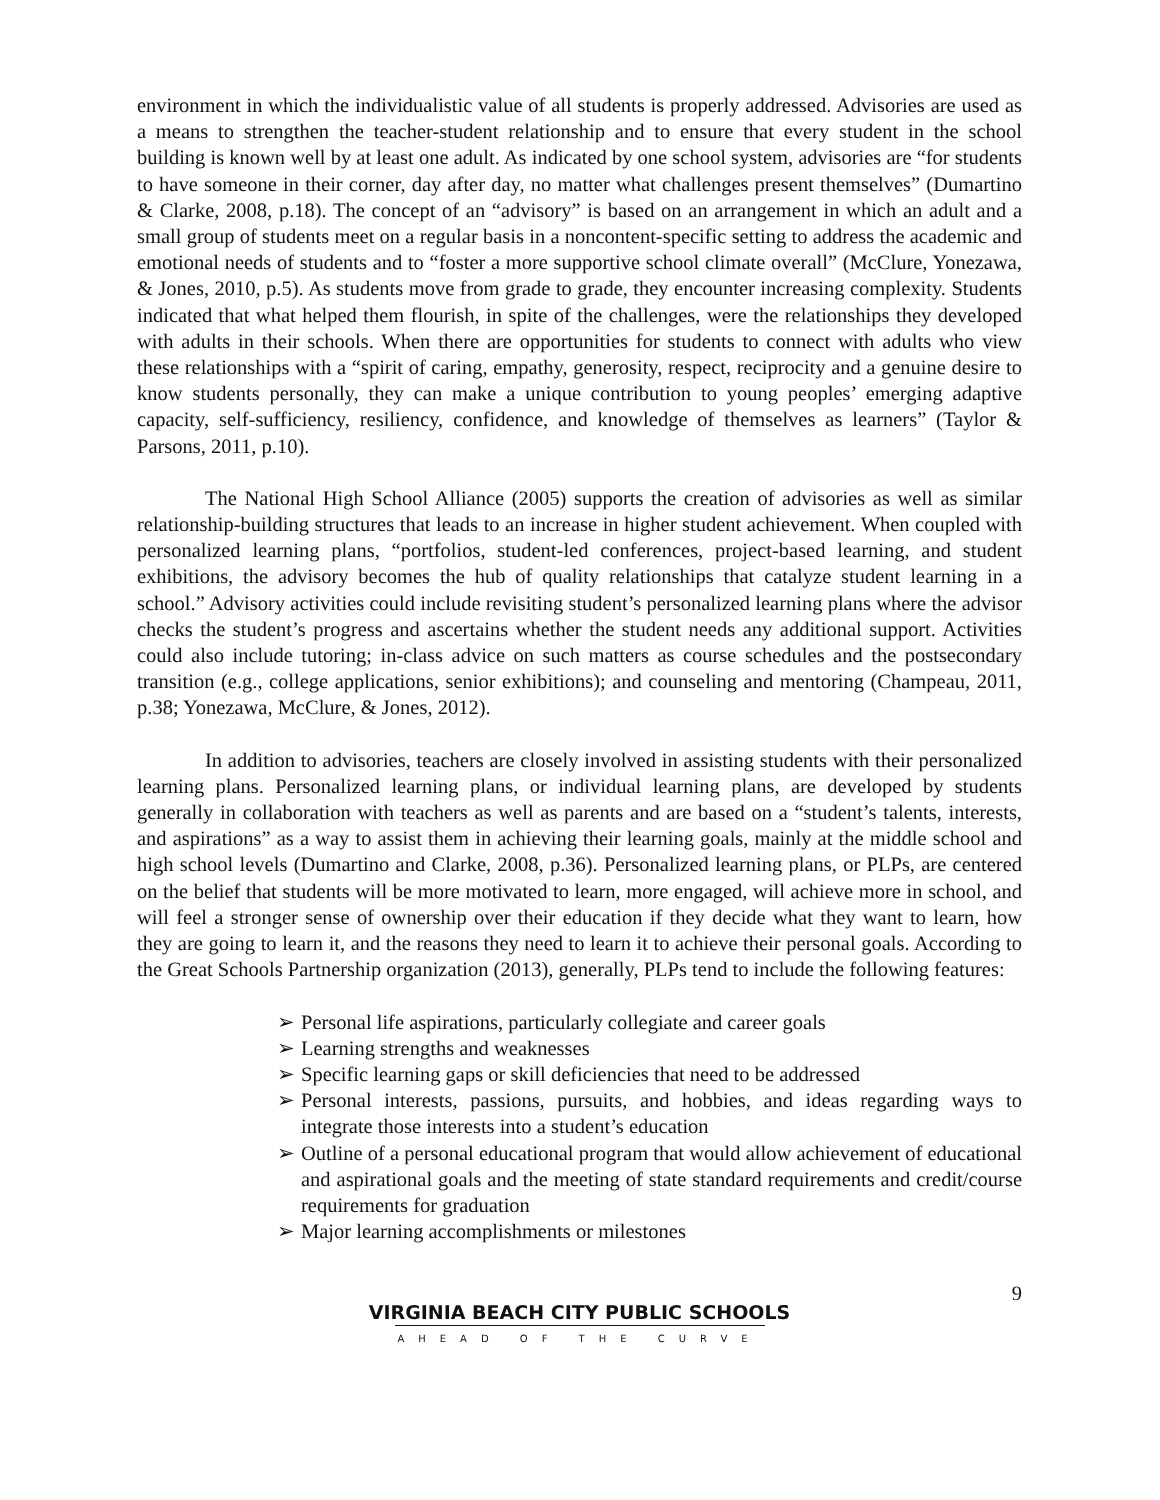environment in which the individualistic value of all students is properly addressed. Advisories are used as a means to strengthen the teacher-student relationship and to ensure that every student in the school building is known well by at least one adult. As indicated by one school system, advisories are “for students to have someone in their corner, day after day, no matter what challenges present themselves” (Dumartino & Clarke, 2008, p.18). The concept of an “advisory” is based on an arrangement in which an adult and a small group of students meet on a regular basis in a noncontent-specific setting to address the academic and emotional needs of students and to “foster a more supportive school climate overall” (McClure, Yonezawa, & Jones, 2010, p.5). As students move from grade to grade, they encounter increasing complexity. Students indicated that what helped them flourish, in spite of the challenges, were the relationships they developed with adults in their schools. When there are opportunities for students to connect with adults who view these relationships with a “spirit of caring, empathy, generosity, respect, reciprocity and a genuine desire to know students personally, they can make a unique contribution to young peoples’ emerging adaptive capacity, self-sufficiency, resiliency, confidence, and knowledge of themselves as learners” (Taylor & Parsons, 2011, p.10).
The National High School Alliance (2005) supports the creation of advisories as well as similar relationship-building structures that leads to an increase in higher student achievement. When coupled with personalized learning plans, “portfolios, student-led conferences, project-based learning, and student exhibitions, the advisory becomes the hub of quality relationships that catalyze student learning in a school.” Advisory activities could include revisiting student’s personalized learning plans where the advisor checks the student’s progress and ascertains whether the student needs any additional support. Activities could also include tutoring; in-class advice on such matters as course schedules and the postsecondary transition (e.g., college applications, senior exhibitions); and counseling and mentoring (Champeau, 2011, p.38; Yonezawa, McClure, & Jones, 2012).
In addition to advisories, teachers are closely involved in assisting students with their personalized learning plans. Personalized learning plans, or individual learning plans, are developed by students generally in collaboration with teachers as well as parents and are based on a “student’s talents, interests, and aspirations” as a way to assist them in achieving their learning goals, mainly at the middle school and high school levels (Dumartino and Clarke, 2008, p.36). Personalized learning plans, or PLPs, are centered on the belief that students will be more motivated to learn, more engaged, will achieve more in school, and will feel a stronger sense of ownership over their education if they decide what they want to learn, how they are going to learn it, and the reasons they need to learn it to achieve their personal goals. According to the Great Schools Partnership organization (2013), generally, PLPs tend to include the following features:
➢ Personal life aspirations, particularly collegiate and career goals
➢ Learning strengths and weaknesses
➢ Specific learning gaps or skill deficiencies that need to be addressed
➢ Personal interests, passions, pursuits, and hobbies, and ideas regarding ways to integrate those interests into a student’s education
➢ Outline of a personal educational program that would allow achievement of educational and aspirational goals and the meeting of state standard requirements and credit/course requirements for graduation
➢ Major learning accomplishments or milestones
9
VIRGINIA BEACH CITY PUBLIC SCHOOLS
AHEAD OF THE CURVE